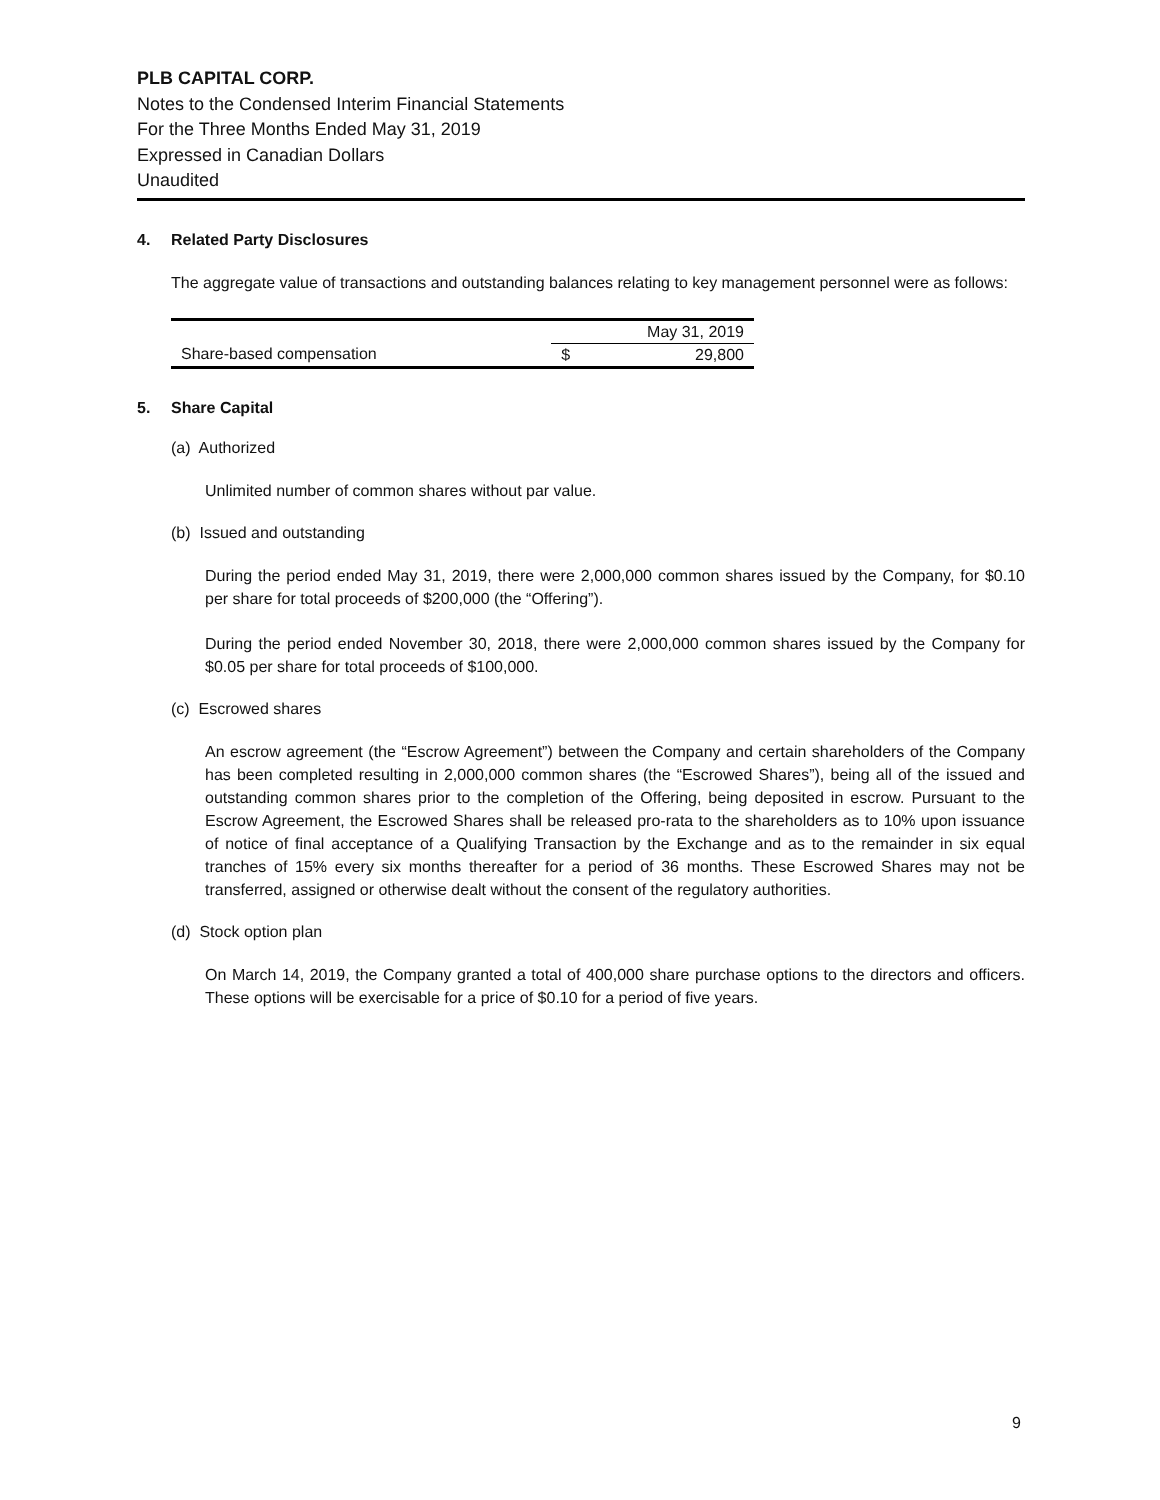PLB CAPITAL CORP.
Notes to the Condensed Interim Financial Statements
For the Three Months Ended May 31, 2019
Expressed in Canadian Dollars
Unaudited
4. Related Party Disclosures
The aggregate value of transactions and outstanding balances relating to key management personnel were as follows:
| | May 31, 2019 | |
| Share-based compensation | $ | 29,800 |
5. Share Capital
(a) Authorized
Unlimited number of common shares without par value.
(b) Issued and outstanding
During the period ended May 31, 2019, there were 2,000,000 common shares issued by the Company, for $0.10 per share for total proceeds of $200,000 (the “Offering”).
During the period ended November 30, 2018, there were 2,000,000 common shares issued by the Company for $0.05 per share for total proceeds of $100,000.
(c) Escrowed shares
An escrow agreement (the “Escrow Agreement”) between the Company and certain shareholders of the Company has been completed resulting in 2,000,000 common shares (the “Escrowed Shares”), being all of the issued and outstanding common shares prior to the completion of the Offering, being deposited in escrow. Pursuant to the Escrow Agreement, the Escrowed Shares shall be released pro-rata to the shareholders as to 10% upon issuance of notice of final acceptance of a Qualifying Transaction by the Exchange and as to the remainder in six equal tranches of 15% every six months thereafter for a period of 36 months. These Escrowed Shares may not be transferred, assigned or otherwise dealt without the consent of the regulatory authorities.
(d) Stock option plan
On March 14, 2019, the Company granted a total of 400,000 share purchase options to the directors and officers. These options will be exercisable for a price of $0.10 for a period of five years.
9